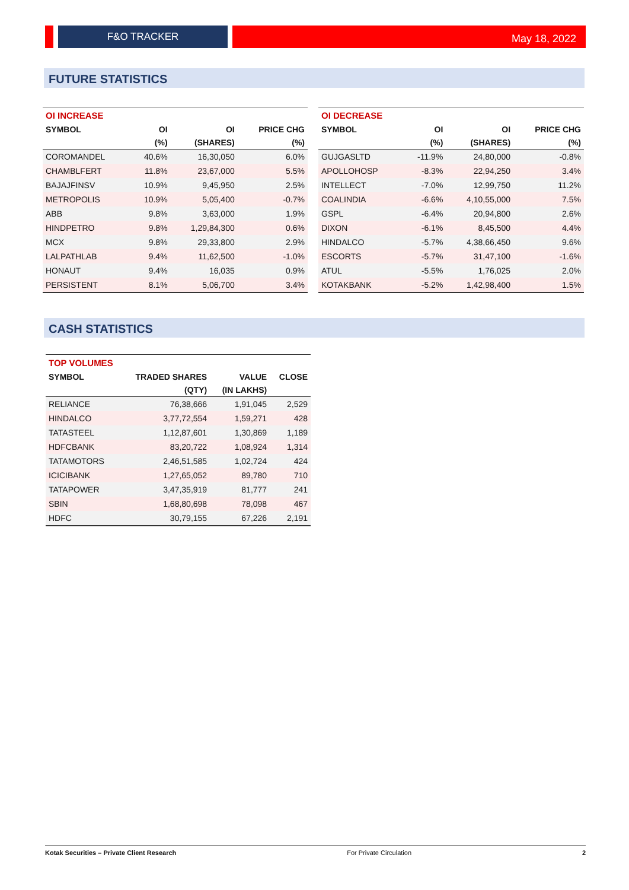F&O TRACKER
May 18, 2022
FUTURE STATISTICS
| OI INCREASE | | | |
| SYMBOL | OI | OI | PRICE CHG |
| | (%) | (SHARES) | (%) |
| COROMANDEL | 40.6% | 16,30,050 | 6.0% |
| CHAMBLFERT | 11.8% | 23,67,000 | 5.5% |
| BAJAJFINSV | 10.9% | 9,45,950 | 2.5% |
| METROPOLIS | 10.9% | 5,05,400 | -0.7% |
| ABB | 9.8% | 3,63,000 | 1.9% |
| HINDPETRO | 9.8% | 1,29,84,300 | 0.6% |
| MCX | 9.8% | 29,33,800 | 2.9% |
| LALPATHLAB | 9.4% | 11,62,500 | -1.0% |
| HONAUT | 9.4% | 16,035 | 0.9% |
| PERSISTENT | 8.1% | 5,06,700 | 3.4% |
| OI DECREASE | | | |
| SYMBOL | OI | OI | PRICE CHG |
| | (%) | (SHARES) | (%) |
| GUJGASLTD | -11.9% | 24,80,000 | -0.8% |
| APOLLOHOSP | -8.3% | 22,94,250 | 3.4% |
| INTELLECT | -7.0% | 12,99,750 | 11.2% |
| COALINDIA | -6.6% | 4,10,55,000 | 7.5% |
| GSPL | -6.4% | 20,94,800 | 2.6% |
| DIXON | -6.1% | 8,45,500 | 4.4% |
| HINDALCO | -5.7% | 4,38,66,450 | 9.6% |
| ESCORTS | -5.7% | 31,47,100 | -1.6% |
| ATUL | -5.5% | 1,76,025 | 2.0% |
| KOTAKBANK | -5.2% | 1,42,98,400 | 1.5% |
CASH STATISTICS
| TOP VOLUMES | | | |
| SYMBOL | TRADED SHARES | VALUE | CLOSE |
| | (QTY) | (IN LAKHS) | |
| RELIANCE | 76,38,666 | 1,91,045 | 2,529 |
| HINDALCO | 3,77,72,554 | 1,59,271 | 428 |
| TATASTEEL | 1,12,87,601 | 1,30,869 | 1,189 |
| HDFCBANK | 83,20,722 | 1,08,924 | 1,314 |
| TATAMOTORS | 2,46,51,585 | 1,02,724 | 424 |
| ICICIBANK | 1,27,65,052 | 89,780 | 710 |
| TATAPOWER | 3,47,35,919 | 81,777 | 241 |
| SBIN | 1,68,80,698 | 78,098 | 467 |
| HDFC | 30,79,155 | 67,226 | 2,191 |
Kotak Securities – Private Client Research For Private Circulation 2